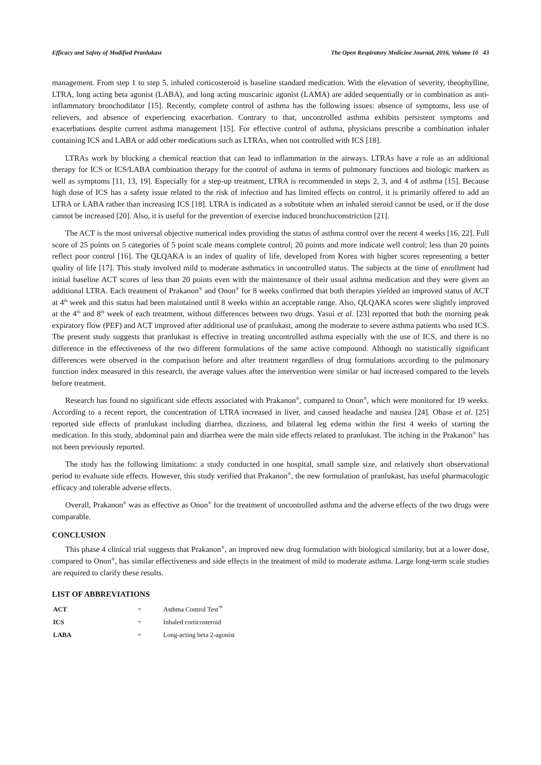Efficacy and Safety of Modified Pranlukast The Open Respiratory Medicine Journal, 2016, Volume 10 43
management. From step 1 to step 5, inhaled corticosteroid is baseline standard medication. With the elevation of severity, theophylline, LTRA, long acting beta agonist (LABA), and long acting muscarinic agonist (LAMA) are added sequentially or in combination as anti-inflammatory bronchodilator [15]. Recently, complete control of asthma has the following issues: absence of symptoms, less use of relievers, and absence of experiencing exacerbation. Contrary to that, uncontrolled asthma exhibits persistent symptoms and exacerbations despite current asthma management [15]. For effective control of asthma, physicians prescribe a combination inhaler containing ICS and LABA or add other medications such as LTRAs, when not controlled with ICS [18].
LTRAs work by blocking a chemical reaction that can lead to inflammation in the airways. LTRAs have a role as an additional therapy for ICS or ICS/LABA combination therapy for the control of asthma in terms of pulmonary functions and biologic markers as well as symptoms [11, 13, 19]. Especially for a step-up treatment, LTRA is recommended in steps 2, 3, and 4 of asthma [15]. Because high dose of ICS has a safety issue related to the risk of infection and has limited effects on control, it is primarily offered to add an LTRA or LABA rather than increasing ICS [18]. LTRA is indicated as a substitute when an inhaled steroid cannot be used, or if the dose cannot be increased [20]. Also, it is useful for the prevention of exercise induced bronchoconstriction [21].
The ACT is the most universal objective numerical index providing the status of asthma control over the recent 4 weeks [16, 22]. Full score of 25 points on 5 categories of 5 point scale means complete control; 20 points and more indicate well control; less than 20 points reflect poor control [16]. The QLQAKA is an index of quality of life, developed from Korea with higher scores representing a better quality of life [17]. This study involved mild to moderate asthmatics in uncontrolled status. The subjects at the time of enrollment had initial baseline ACT scores of less than 20 points even with the maintenance of their usual asthma medication and they were given an additional LTRA. Each treatment of Prakanon<sup>®</sup> and Onon<sup>®</sup> for 8 weeks confirmed that both therapies yielded an improved status of ACT at 4<sup>th</sup> week and this status had been maintained until 8 weeks within an acceptable range. Also, QLQAKA scores were slightly improved at the 4<sup>th</sup> and 8<sup>th</sup> week of each treatment, without differences between two drugs. Yasui et al. [23] reported that both the morning peak expiratory flow (PEF) and ACT improved after additional use of pranlukast, among the moderate to severe asthma patients who used ICS. The present study suggests that pranlukast is effective in treating uncontrolled asthma especially with the use of ICS, and there is no difference in the effectiveness of the two different formulations of the same active compound. Although no statistically significant differences were observed in the comparison before and after treatment regardless of drug formulations according to the pulmonary function index measured in this research, the average values after the intervention were similar or had increased compared to the levels before treatment.
Research has found no significant side effects associated with Prakanon<sup>®</sup>, compared to Onon<sup>®</sup>, which were monitored for 19 weeks. According to a recent report, the concentration of LTRA increased in liver, and caused headache and nausea [24]. Obase et al. [25] reported side effects of pranlukast including diarrhea, dizziness, and bilateral leg edema within the first 4 weeks of starting the medication. In this study, abdominal pain and diarrhea were the main side effects related to pranlukast. The itching in the Prakanon<sup>®</sup> has not been previously reported.
The study has the following limitations: a study conducted in one hospital, small sample size, and relatively short observational period to evaluate side effects. However, this study verified that Prakanon<sup>®</sup>, the new formulation of pranlukast, has useful pharmacologic efficacy and tolerable adverse effects.
Overall, Prakanon<sup>®</sup> was as effective as Onon<sup>®</sup> for the treatment of uncontrolled asthma and the adverse effects of the two drugs were comparable.
CONCLUSION
This phase 4 clinical trial suggests that Prakanon<sup>®</sup>, an improved new drug formulation with biological similarity, but at a lower dose, compared to Onon<sup>®</sup>, has similar effectiveness and side effects in the treatment of mild to moderate asthma. Large long-term scale studies are required to clarify these results.
LIST OF ABBREVIATIONS
| ACT | = | Asthma Control Test<sup>™</sup> |
| ICS | = | Inhaled corticosteroid |
| LABA | = | Long-acting beta 2-agonist |